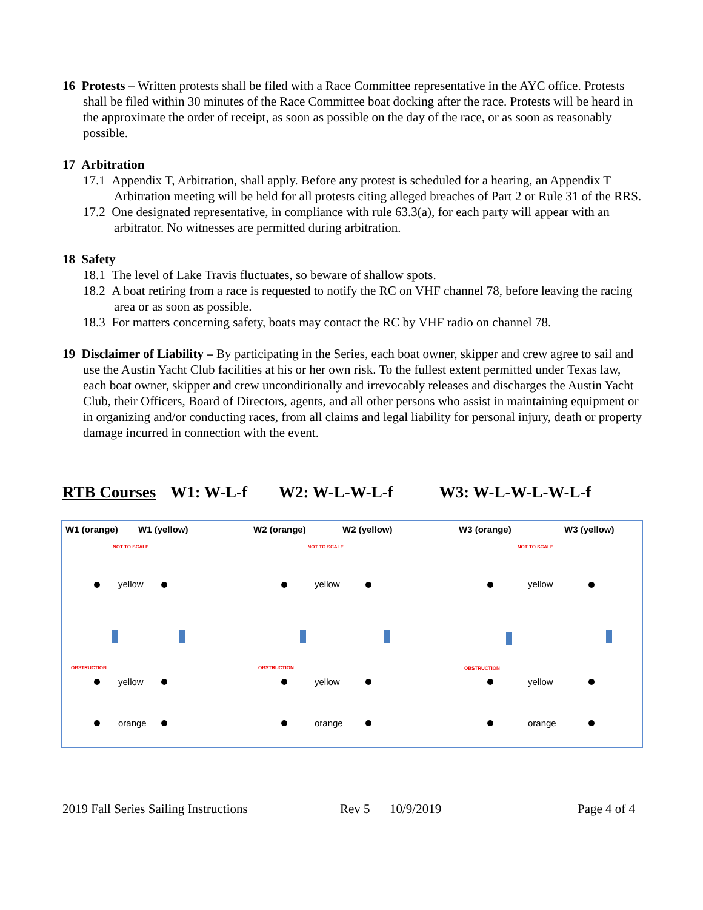16 Protests – Written protests shall be filed with a Race Committee representative in the AYC office. Protests shall be filed within 30 minutes of the Race Committee boat docking after the race. Protests will be heard in the approximate the order of receipt, as soon as possible on the day of the race, or as soon as reasonably possible.
17 Arbitration
17.1 Appendix T, Arbitration, shall apply. Before any protest is scheduled for a hearing, an Appendix T Arbitration meeting will be held for all protests citing alleged breaches of Part 2 or Rule 31 of the RRS.
17.2 One designated representative, in compliance with rule 63.3(a), for each party will appear with an arbitrator. No witnesses are permitted during arbitration.
18 Safety
18.1 The level of Lake Travis fluctuates, so beware of shallow spots.
18.2 A boat retiring from a race is requested to notify the RC on VHF channel 78, before leaving the racing area or as soon as possible.
18.3 For matters concerning safety, boats may contact the RC by VHF radio on channel 78.
19 Disclaimer of Liability – By participating in the Series, each boat owner, skipper and crew agree to sail and use the Austin Yacht Club facilities at his or her own risk. To the fullest extent permitted under Texas law, each boat owner, skipper and crew unconditionally and irrevocably releases and discharges the Austin Yacht Club, their Officers, Board of Directors, agents, and all other persons who assist in maintaining equipment or in organizing and/or conducting races, from all claims and legal liability for personal injury, death or property damage incurred in connection with the event.
RTB Courses W1: W-L-f W2: W-L-W-L-f W3: W-L-W-L-W-L-f
W1 (orange) W1 (yellow) W2 (orange) W2 (yellow) W3 (orange) W3 (yellow)
NOT TO SCALE NOT TO SCALE NOT TO SCALE
yellow
yellow
yellow
yellow
yellow
yellow
orange
orange
orange
OBSTRUCTION
OBSTRUCTION
OBSTRUCTION
2019 Fall Series Sailing Instructions Rev 5 10/9/2019 Page 4 of 4